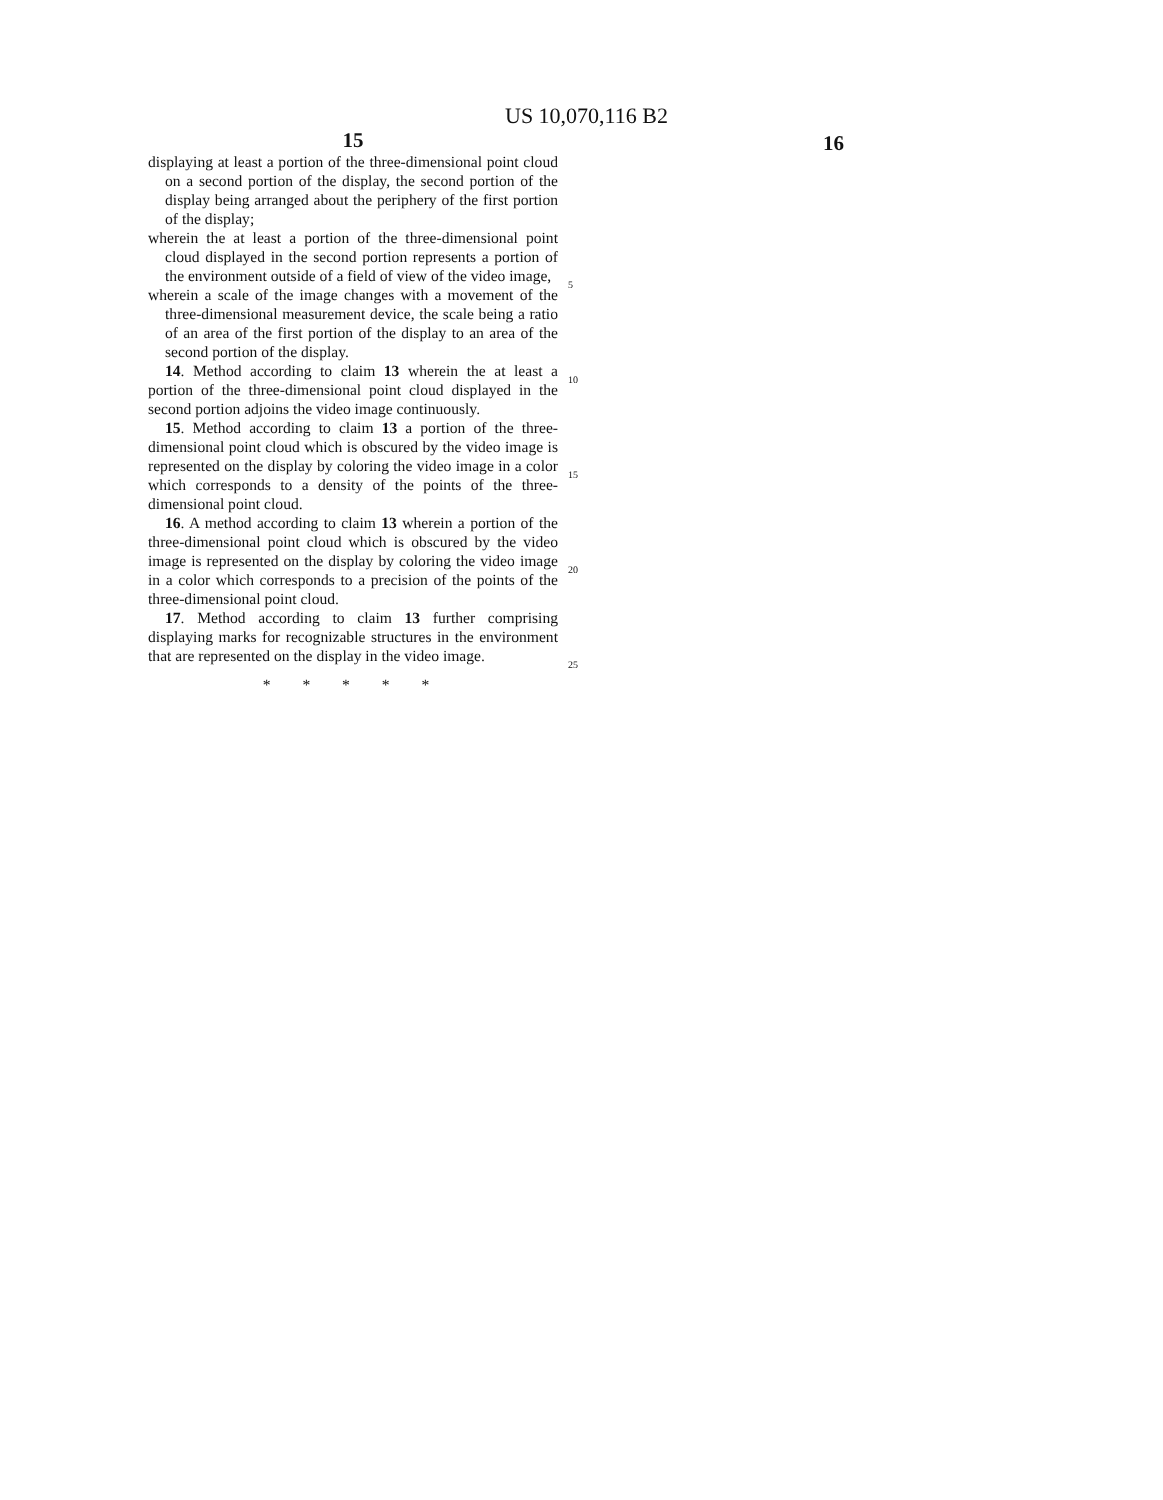US 10,070,116 B2
15
displaying at least a portion of the three-dimensional point cloud on a second portion of the display, the second portion of the display being arranged about the periphery of the first portion of the display;
wherein the at least a portion of the three-dimensional point cloud displayed in the second portion represents a portion of the environment outside of a field of view of the video image,
wherein a scale of the image changes with a movement of the three-dimensional measurement device, the scale being a ratio of an area of the first portion of the display to an area of the second portion of the display.
14. Method according to claim 13 wherein the at least a portion of the three-dimensional point cloud displayed in the second portion adjoins the video image continuously.
15. Method according to claim 13 a portion of the three-dimensional point cloud which is obscured by the video image is represented on the display by coloring the video image in a color which corresponds to a density of the points of the three-dimensional point cloud.
16. A method according to claim 13 wherein a portion of the three-dimensional point cloud which is obscured by the video image is represented on the display by coloring the video image in a color which corresponds to a precision of the points of the three-dimensional point cloud.
17. Method according to claim 13 further comprising displaying marks for recognizable structures in the environment that are represented on the display in the video image.
* * * * *
5
10
15
20
25
16